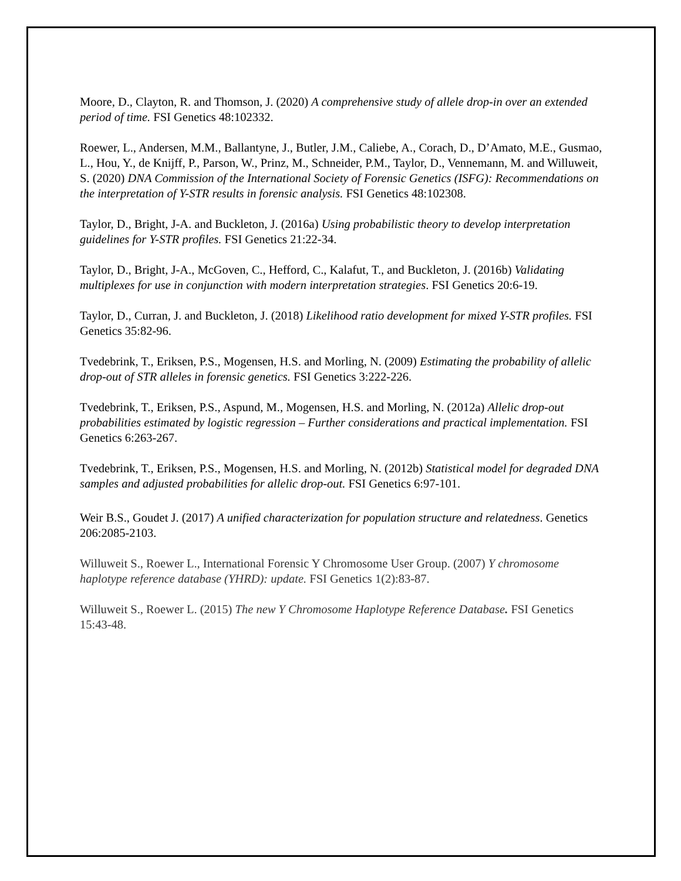Moore, D., Clayton, R. and Thomson, J. (2020) A comprehensive study of allele drop-in over an extended period of time. FSI Genetics 48:102332.
Roewer, L., Andersen, M.M., Ballantyne, J., Butler, J.M., Caliebe, A., Corach, D., D’Amato, M.E., Gusmao, L., Hou, Y., de Knijff, P., Parson, W., Prinz, M., Schneider, P.M., Taylor, D., Vennemann, M. and Willuweit, S. (2020) DNA Commission of the International Society of Forensic Genetics (ISFG): Recommendations on the interpretation of Y-STR results in forensic analysis. FSI Genetics 48:102308.
Taylor, D., Bright, J-A. and Buckleton, J. (2016a) Using probabilistic theory to develop interpretation guidelines for Y-STR profiles. FSI Genetics 21:22-34.
Taylor, D., Bright, J-A., McGoven, C., Hefford, C., Kalafut, T., and Buckleton, J. (2016b) Validating multiplexes for use in conjunction with modern interpretation strategies. FSI Genetics 20:6-19.
Taylor, D., Curran, J. and Buckleton, J. (2018) Likelihood ratio development for mixed Y-STR profiles. FSI Genetics 35:82-96.
Tvedebrink, T., Eriksen, P.S., Mogensen, H.S. and Morling, N. (2009) Estimating the probability of allelic drop-out of STR alleles in forensic genetics. FSI Genetics 3:222-226.
Tvedebrink, T., Eriksen, P.S., Aspund, M., Mogensen, H.S. and Morling, N. (2012a) Allelic drop-out probabilities estimated by logistic regression – Further considerations and practical implementation. FSI Genetics 6:263-267.
Tvedebrink, T., Eriksen, P.S., Mogensen, H.S. and Morling, N. (2012b) Statistical model for degraded DNA samples and adjusted probabilities for allelic drop-out. FSI Genetics 6:97-101.
Weir B.S., Goudet J. (2017) A unified characterization for population structure and relatedness. Genetics 206:2085-2103.
Willuweit S., Roewer L., International Forensic Y Chromosome User Group. (2007) Y chromosome haplotype reference database (YHRD): update. FSI Genetics 1(2):83-87.
Willuweit S., Roewer L. (2015) The new Y Chromosome Haplotype Reference Database. FSI Genetics 15:43-48.